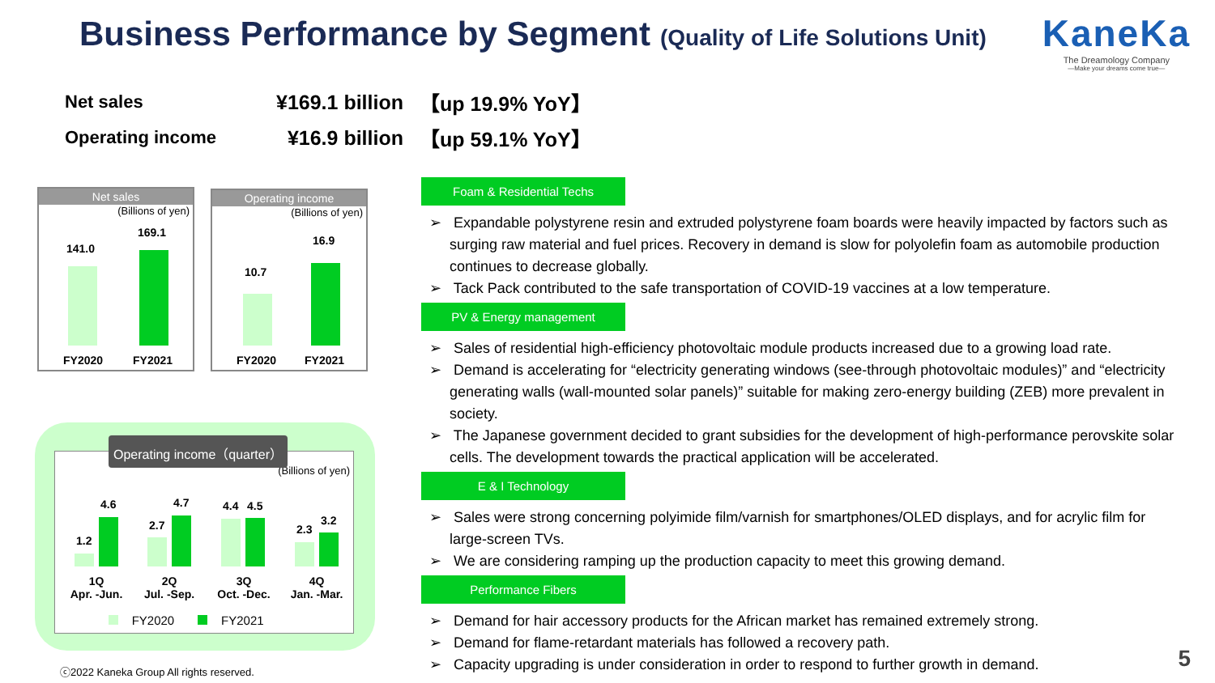Business Performance by Segment
(Quality of Life Solutions Unit)
KaneKa
The Dreamology Company
—Make your dreams come true—
Net sales ¥169.1 billion 【up 19.9% YoY】
Operating income ¥16.9 billion 【up 59.1% YoY】
Net sales
(Billions of yen)
141.0
169.1
FY2020 FY2021
Operating income
(Billions of yen)
10.7
16.9
FY2020 FY2021
Operating income（quarter）
(Billions of yen)
1.2
4.6
2.7
4.7 4.4 4.5
2.3
3.2
1Q
Apr. -Jun.
2Q
Jul. -Sep.
3Q
Oct. -Dec.
4Q
Jan. -Mar.
FY2020 FY2021
Foam & Residential Techs
➢ Expandable polystyrene resin and extruded polystyrene foam boards were heavily impacted by factors such as surging raw material and fuel prices. Recovery in demand is slow for polyolefin foam as automobile production continues to decrease globally.
➢ Tack Pack contributed to the safe transportation of COVID-19 vaccines at a low temperature.
PV & Energy management
➢ Sales of residential high-efficiency photovoltaic module products increased due to a growing load rate.
➢ Demand is accelerating for “electricity generating windows (see-through photovoltaic modules)” and “electricity generating walls (wall-mounted solar panels)” suitable for making zero-energy building (ZEB) more prevalent in society.
➢ The Japanese government decided to grant subsidies for the development of high-performance perovskite solar cells. The development towards the practical application will be accelerated.
E & I Technology
➢ Sales were strong concerning polyimide film/varnish for smartphones/OLED displays, and for acrylic film for large-screen TVs.
➢ We are considering ramping up the production capacity to meet this growing demand.
Performance Fibers
➢ Demand for hair accessory products for the African market has remained extremely strong.
➢ Demand for flame-retardant materials has followed a recovery path.
➢ Capacity upgrading is under consideration in order to respond to further growth in demand.
ⓒ2022 Kaneka Group All rights reserved.
5